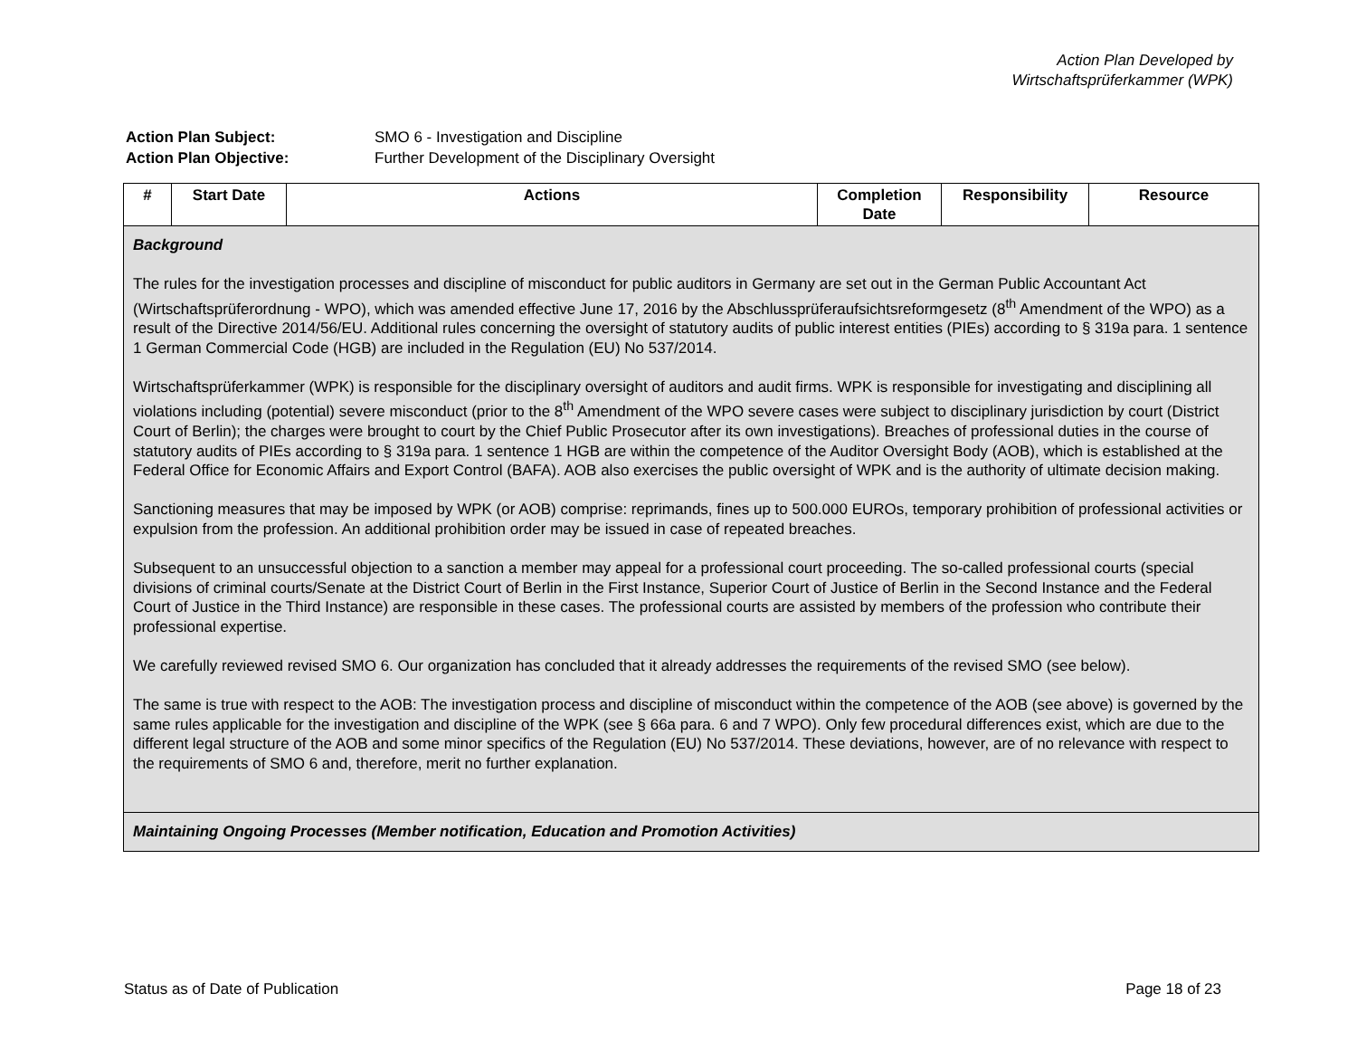Action Plan Developed by
Wirtschaftsprüferkammer (WPK)
| Action Plan Subject: | SMO 6 - Investigation and Discipline |
| Action Plan Objective: | Further Development of the Disciplinary Oversight |
| # | Start Date | Actions | Completion Date | Responsibility | Resource |
| --- | --- | --- | --- | --- | --- |
| Background The rules for the investigation processes and discipline of misconduct for public auditors in Germany are set out in the German Public Accountant Act (Wirtschaftsprüferordnung - WPO), which was amended effective June 17, 2016 by the Abschlussprüferaufsichtsreformgesetz (8<sup>th</sup> Amendment of the WPO) as a result of the Directive 2014/56/EU. Additional rules concerning the oversight of statutory audits of public interest entities (PIEs) according to § 319a para. 1 sentence 1 German Commercial Code (HGB) are included in the Regulation (EU) No 537/2014. Wirtschaftsprüferkammer (WPK) is responsible for the disciplinary oversight of auditors and audit firms. WPK is responsible for investigating and disciplining all violations including (potential) severe misconduct (prior to the 8<sup>th</sup> Amendment of the WPO severe cases were subject to disciplinary jurisdiction by court (District Court of Berlin); the charges were brought to court by the Chief Public Prosecutor after its own investigations). Breaches of professional duties in the course of statutory audits of PIEs according to § 319a para. 1 sentence 1 HGB are within the competence of the Auditor Oversight Body (AOB), which is established at the Federal Office for Economic Affairs and Export Control (BAFA). AOB also exercises the public oversight of WPK and is the authority of ultimate decision making. Sanctioning measures that may be imposed by WPK (or AOB) comprise: reprimands, fines up to 500.000 EUROs, temporary prohibition of professional activities or expulsion from the profession. An additional prohibition order may be issued in case of repeated breaches. Subsequent to an unsuccessful objection to a sanction a member may appeal for a professional court proceeding. The so-called professional courts (special divisions of criminal courts/Senate at the District Court of Berlin in the First Instance, Superior Court of Justice of Berlin in the Second Instance and the Federal Court of Justice in the Third Instance) are responsible in these cases. The professional courts are assisted by members of the profession who contribute their professional expertise. We carefully reviewed revised SMO 6. Our organization has concluded that it already addresses the requirements of the revised SMO (see below). The same is true with respect to the AOB: The investigation process and discipline of misconduct within the competence of the AOB (see above) is governed by the same rules applicable for the investigation and discipline of the WPK (see § 66a para. 6 and 7 WPO). Only few procedural differences exist, which are due to the different legal structure of the AOB and some minor specifics of the Regulation (EU) No 537/2014. These deviations, however, are of no relevance with respect to the requirements of SMO 6 and, therefore, merit no further explanation. | | | | | |
| Maintaining Ongoing Processes (Member notification, Education and Promotion Activities) | | | | | |
Status as of Date of Publication Page 18 of 23